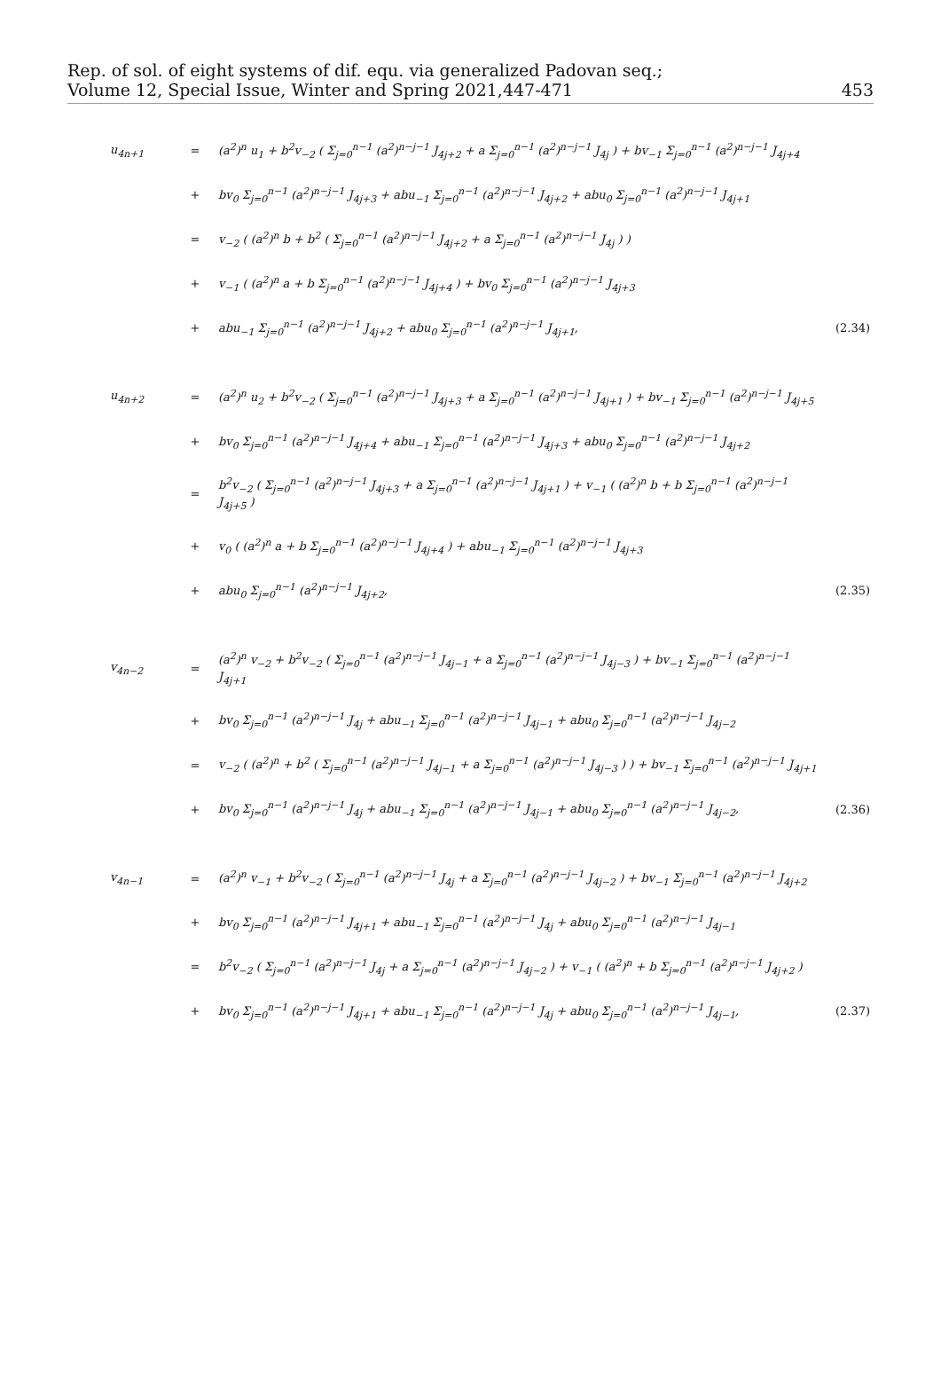Rep. of sol. of eight systems of dif. equ. via generalized Padovan seq.;
Volume 12, Special Issue, Winter and Spring 2021,447-471
453
| u<sub>4n+1</sub> | = | (a<sup>2</sup>)<sup>n</sup> u<sub>1</sub> + b<sup>2</sup>v<sub>−2</sub> ( Σ<sub>j=0</sub><sup>n−1</sup> (a<sup>2</sup>)<sup>n−j−1</sup> J<sub>4j+2</sub> + a Σ<sub>j=0</sub><sup>n−1</sup> (a<sup>2</sup>)<sup>n−j−1</sup> J<sub>4j</sub> ) + bv<sub>−1</sub> Σ<sub>j=0</sub><sup>n−1</sup> (a<sup>2</sup>)<sup>n−j−1</sup> J<sub>4j+4</sub> | |
| | + | bv<sub>0</sub> Σ<sub>j=0</sub><sup>n−1</sup> (a<sup>2</sup>)<sup>n−j−1</sup> J<sub>4j+3</sub> + abu<sub>−1</sub> Σ<sub>j=0</sub><sup>n−1</sup> (a<sup>2</sup>)<sup>n−j−1</sup> J<sub>4j+2</sub> + abu<sub>0</sub> Σ<sub>j=0</sub><sup>n−1</sup> (a<sup>2</sup>)<sup>n−j−1</sup> J<sub>4j+1</sub> | |
| | = | v<sub>−2</sub> ( (a<sup>2</sup>)<sup>n</sup> b + b<sup>2</sup> ( Σ<sub>j=0</sub><sup>n−1</sup> (a<sup>2</sup>)<sup>n−j−1</sup> J<sub>4j+2</sub> + a Σ<sub>j=0</sub><sup>n−1</sup> (a<sup>2</sup>)<sup>n−j−1</sup> J<sub>4j</sub> ) ) | |
| | + | v<sub>−1</sub> ( (a<sup>2</sup>)<sup>n</sup> a + b Σ<sub>j=0</sub><sup>n−1</sup> (a<sup>2</sup>)<sup>n−j−1</sup> J<sub>4j+4</sub> ) + bv<sub>0</sub> Σ<sub>j=0</sub><sup>n−1</sup> (a<sup>2</sup>)<sup>n−j−1</sup> J<sub>4j+3</sub> | |
| | + | abu<sub>−1</sub> Σ<sub>j=0</sub><sup>n−1</sup> (a<sup>2</sup>)<sup>n−j−1</sup> J<sub>4j+2</sub> + abu<sub>0</sub> Σ<sub>j=0</sub><sup>n−1</sup> (a<sup>2</sup>)<sup>n−j−1</sup> J<sub>4j+1</sub>, | (2.34) |
| u<sub>4n+2</sub> | = | (a<sup>2</sup>)<sup>n</sup> u<sub>2</sub> + b<sup>2</sup>v<sub>−2</sub> ( Σ<sub>j=0</sub><sup>n−1</sup> (a<sup>2</sup>)<sup>n−j−1</sup> J<sub>4j+3</sub> + a Σ<sub>j=0</sub><sup>n−1</sup> (a<sup>2</sup>)<sup>n−j−1</sup> J<sub>4j+1</sub> ) + bv<sub>−1</sub> Σ<sub>j=0</sub><sup>n−1</sup> (a<sup>2</sup>)<sup>n−j−1</sup> J<sub>4j+5</sub> | |
| | + | bv<sub>0</sub> Σ<sub>j=0</sub><sup>n−1</sup> (a<sup>2</sup>)<sup>n−j−1</sup> J<sub>4j+4</sub> + abu<sub>−1</sub> Σ<sub>j=0</sub><sup>n−1</sup> (a<sup>2</sup>)<sup>n−j−1</sup> J<sub>4j+3</sub> + abu<sub>0</sub> Σ<sub>j=0</sub><sup>n−1</sup> (a<sup>2</sup>)<sup>n−j−1</sup> J<sub>4j+2</sub> | |
| | = | b<sup>2</sup>v<sub>−2</sub> ( Σ<sub>j=0</sub><sup>n−1</sup> (a<sup>2</sup>)<sup>n−j−1</sup> J<sub>4j+3</sub> + a Σ<sub>j=0</sub><sup>n−1</sup> (a<sup>2</sup>)<sup>n−j−1</sup> J<sub>4j+1</sub> ) + v<sub>−1</sub> ( (a<sup>2</sup>)<sup>n</sup> b + b Σ<sub>j=0</sub><sup>n−1</sup> (a<sup>2</sup>)<sup>n−j−1</sup> J<sub>4j+5</sub> ) | |
| | + | v<sub>0</sub> ( (a<sup>2</sup>)<sup>n</sup> a + b Σ<sub>j=0</sub><sup>n−1</sup> (a<sup>2</sup>)<sup>n−j−1</sup> J<sub>4j+4</sub> ) + abu<sub>−1</sub> Σ<sub>j=0</sub><sup>n−1</sup> (a<sup>2</sup>)<sup>n−j−1</sup> J<sub>4j+3</sub> | |
| | + | abu<sub>0</sub> Σ<sub>j=0</sub><sup>n−1</sup> (a<sup>2</sup>)<sup>n−j−1</sup> J<sub>4j+2</sub>, | (2.35) |
| v<sub>4n−2</sub> | = | (a<sup>2</sup>)<sup>n</sup> v<sub>−2</sub> + b<sup>2</sup>v<sub>−2</sub> ( Σ<sub>j=0</sub><sup>n−1</sup> (a<sup>2</sup>)<sup>n−j−1</sup> J<sub>4j−1</sub> + a Σ<sub>j=0</sub><sup>n−1</sup> (a<sup>2</sup>)<sup>n−j−1</sup> J<sub>4j−3</sub> ) + bv<sub>−1</sub> Σ<sub>j=0</sub><sup>n−1</sup> (a<sup>2</sup>)<sup>n−j−1</sup> J<sub>4j+1</sub> | |
| | + | bv<sub>0</sub> Σ<sub>j=0</sub><sup>n−1</sup> (a<sup>2</sup>)<sup>n−j−1</sup> J<sub>4j</sub> + abu<sub>−1</sub> Σ<sub>j=0</sub><sup>n−1</sup> (a<sup>2</sup>)<sup>n−j−1</sup> J<sub>4j−1</sub> + abu<sub>0</sub> Σ<sub>j=0</sub><sup>n−1</sup> (a<sup>2</sup>)<sup>n−j−1</sup> J<sub>4j−2</sub> | |
| | = | v<sub>−2</sub> ( (a<sup>2</sup>)<sup>n</sup> + b<sup>2</sup> ( Σ<sub>j=0</sub><sup>n−1</sup> (a<sup>2</sup>)<sup>n−j−1</sup> J<sub>4j−1</sub> + a Σ<sub>j=0</sub><sup>n−1</sup> (a<sup>2</sup>)<sup>n−j−1</sup> J<sub>4j−3</sub> ) ) + bv<sub>−1</sub> Σ<sub>j=0</sub><sup>n−1</sup> (a<sup>2</sup>)<sup>n−j−1</sup> J<sub>4j+1</sub> | |
| | + | bv<sub>0</sub> Σ<sub>j=0</sub><sup>n−1</sup> (a<sup>2</sup>)<sup>n−j−1</sup> J<sub>4j</sub> + abu<sub>−1</sub> Σ<sub>j=0</sub><sup>n−1</sup> (a<sup>2</sup>)<sup>n−j−1</sup> J<sub>4j−1</sub> + abu<sub>0</sub> Σ<sub>j=0</sub><sup>n−1</sup> (a<sup>2</sup>)<sup>n−j−1</sup> J<sub>4j−2</sub>, | (2.36) |
| v<sub>4n−1</sub> | = | (a<sup>2</sup>)<sup>n</sup> v<sub>−1</sub> + b<sup>2</sup>v<sub>−2</sub> ( Σ<sub>j=0</sub><sup>n−1</sup> (a<sup>2</sup>)<sup>n−j−1</sup> J<sub>4j</sub> + a Σ<sub>j=0</sub><sup>n−1</sup> (a<sup>2</sup>)<sup>n−j−1</sup> J<sub>4j−2</sub> ) + bv<sub>−1</sub> Σ<sub>j=0</sub><sup>n−1</sup> (a<sup>2</sup>)<sup>n−j−1</sup> J<sub>4j+2</sub> | |
| | + | bv<sub>0</sub> Σ<sub>j=0</sub><sup>n−1</sup> (a<sup>2</sup>)<sup>n−j−1</sup> J<sub>4j+1</sub> + abu<sub>−1</sub> Σ<sub>j=0</sub><sup>n−1</sup> (a<sup>2</sup>)<sup>n−j−1</sup> J<sub>4j</sub> + abu<sub>0</sub> Σ<sub>j=0</sub><sup>n−1</sup> (a<sup>2</sup>)<sup>n−j−1</sup> J<sub>4j−1</sub> | |
| | = | b<sup>2</sup>v<sub>−2</sub> ( Σ<sub>j=0</sub><sup>n−1</sup> (a<sup>2</sup>)<sup>n−j−1</sup> J<sub>4j</sub> + a Σ<sub>j=0</sub><sup>n−1</sup> (a<sup>2</sup>)<sup>n−j−1</sup> J<sub>4j−2</sub> ) + v<sub>−1</sub> ( (a<sup>2</sup>)<sup>n</sup> + b Σ<sub>j=0</sub><sup>n−1</sup> (a<sup>2</sup>)<sup>n−j−1</sup> J<sub>4j+2</sub> ) | |
| | + | bv<sub>0</sub> Σ<sub>j=0</sub><sup>n−1</sup> (a<sup>2</sup>)<sup>n−j−1</sup> J<sub>4j+1</sub> + abu<sub>−1</sub> Σ<sub>j=0</sub><sup>n−1</sup> (a<sup>2</sup>)<sup>n−j−1</sup> J<sub>4j</sub> + abu<sub>0</sub> Σ<sub>j=0</sub><sup>n−1</sup> (a<sup>2</sup>)<sup>n−j−1</sup> J<sub>4j−1</sub>, | (2.37) |